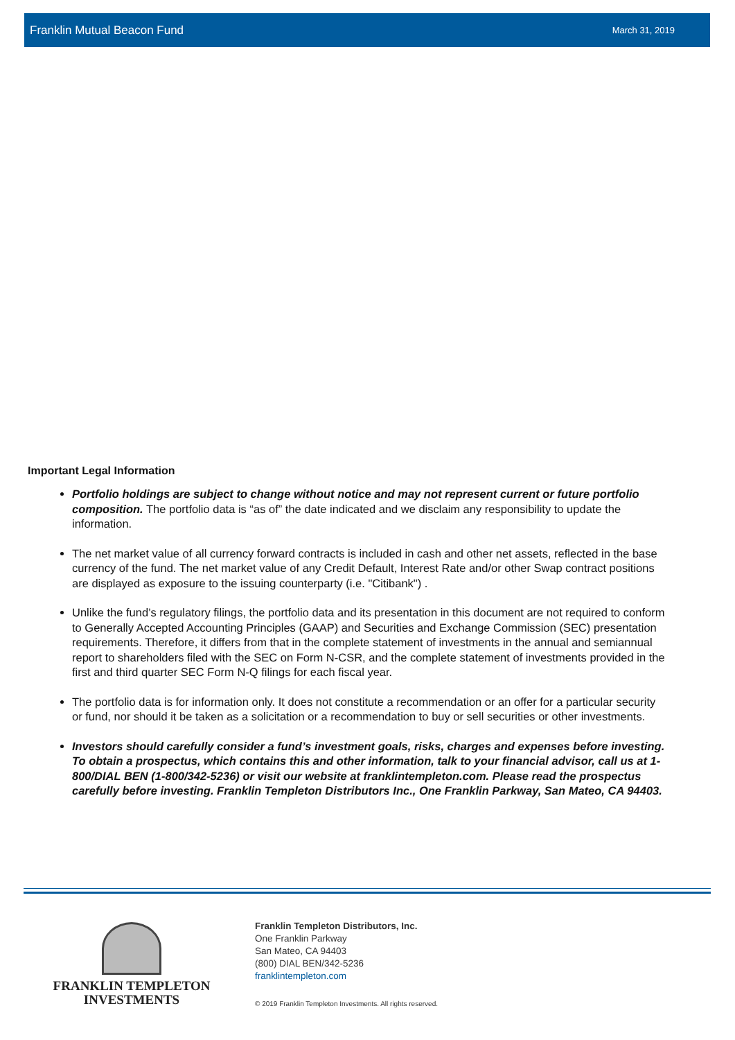Franklin Mutual Beacon Fund March 31, 2019
Important Legal Information
Portfolio holdings are subject to change without notice and may not represent current or future portfolio composition. The portfolio data is “as of” the date indicated and we disclaim any responsibility to update the information.
The net market value of all currency forward contracts is included in cash and other net assets, reflected in the base currency of the fund. The net market value of any Credit Default, Interest Rate and/or other Swap contract positions are displayed as exposure to the issuing counterparty (i.e. "Citibank") .
Unlike the fund’s regulatory filings, the portfolio data and its presentation in this document are not required to conform to Generally Accepted Accounting Principles (GAAP) and Securities and Exchange Commission (SEC) presentation requirements. Therefore, it differs from that in the complete statement of investments in the annual and semiannual report to shareholders filed with the SEC on Form N-CSR, and the complete statement of investments provided in the first and third quarter SEC Form N-Q filings for each fiscal year.
The portfolio data is for information only. It does not constitute a recommendation or an offer for a particular security or fund, nor should it be taken as a solicitation or a recommendation to buy or sell securities or other investments.
Investors should carefully consider a fund’s investment goals, risks, charges and expenses before investing. To obtain a prospectus, which contains this and other information, talk to your financial advisor, call us at 1-800/DIAL BEN (1-800/342-5236) or visit our website at franklintempleton.com. Please read the prospectus carefully before investing. Franklin Templeton Distributors Inc., One Franklin Parkway, San Mateo, CA 94403.
FRANKLIN TEMPLETON
INVESTMENTS
Franklin Templeton Distributors, Inc.
One Franklin Parkway
San Mateo, CA 94403
(800) DIAL BEN/342-5236
franklintempleton.com
© 2019 Franklin Templeton Investments. All rights reserved.